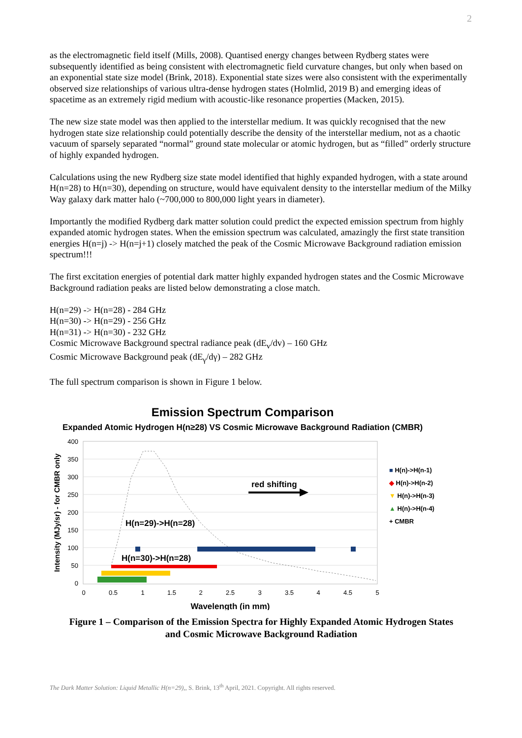2
as the electromagnetic field itself (Mills, 2008). Quantised energy changes between Rydberg states were subsequently identified as being consistent with electromagnetic field curvature changes, but only when based on an exponential state size model (Brink, 2018). Exponential state sizes were also consistent with the experimentally observed size relationships of various ultra-dense hydrogen states (Holmlid, 2019 B) and emerging ideas of spacetime as an extremely rigid medium with acoustic-like resonance properties (Macken, 2015).
The new size state model was then applied to the interstellar medium. It was quickly recognised that the new hydrogen state size relationship could potentially describe the density of the interstellar medium, not as a chaotic vacuum of sparsely separated “normal” ground state molecular or atomic hydrogen, but as “filled” orderly structure of highly expanded hydrogen.
Calculations using the new Rydberg size state model identified that highly expanded hydrogen, with a state around H(n=28) to H(n=30), depending on structure, would have equivalent density to the interstellar medium of the Milky Way galaxy dark matter halo (~700,000 to 800,000 light years in diameter).
Importantly the modified Rydberg dark matter solution could predict the expected emission spectrum from highly expanded atomic hydrogen states. When the emission spectrum was calculated, amazingly the first state transition energies H(n=j) -> H(n=j+1) closely matched the peak of the Cosmic Microwave Background radiation emission spectrum!!!
The first excitation energies of potential dark matter highly expanded hydrogen states and the Cosmic Microwave Background radiation peaks are listed below demonstrating a close match.
H(n=29) -> H(n=28) - 284 GHz
H(n=30) -> H(n=29) - 256 GHz
H(n=31) -> H(n=30) - 232 GHz
Cosmic Microwave Background spectral radiance peak (dE<sub>v</sub>/dv) – 160 GHz
Cosmic Microwave Background peak (dE<sub>γ</sub>/dγ) – 282 GHz
The full spectrum comparison is shown in Figure 1 below.
Emission Spectrum Comparison
Expanded Atomic Hydrogen H(n≥28) VS Cosmic Microwave Background Radiation (CMBR)
400
350
300
250
200
150
100
50
0
0
0.5
1
1.5
2
2.5
3
3.5
4
4.5
5
Wavelength (in mm)
Intensity (MJy/sr) - for CMBR only
red shifting
H(n=29)->H(n=28)
H(n=30)->H(n=28)
■ H(n)->H(n-1)
◆ H(n)->H(n-2)
▼ H(n)->H(n-3)
▲ H(n)->H(n-4)
+ CMBR
Figure 1 – Comparison of the Emission Spectra for Highly Expanded Atomic Hydrogen States
and Cosmic Microwave Background Radiation
The Dark Matter Solution: Liquid Metallic H(n=29),, S. Brink, 13<sup>th</sup> April, 2021. Copyright. All rights reserved.